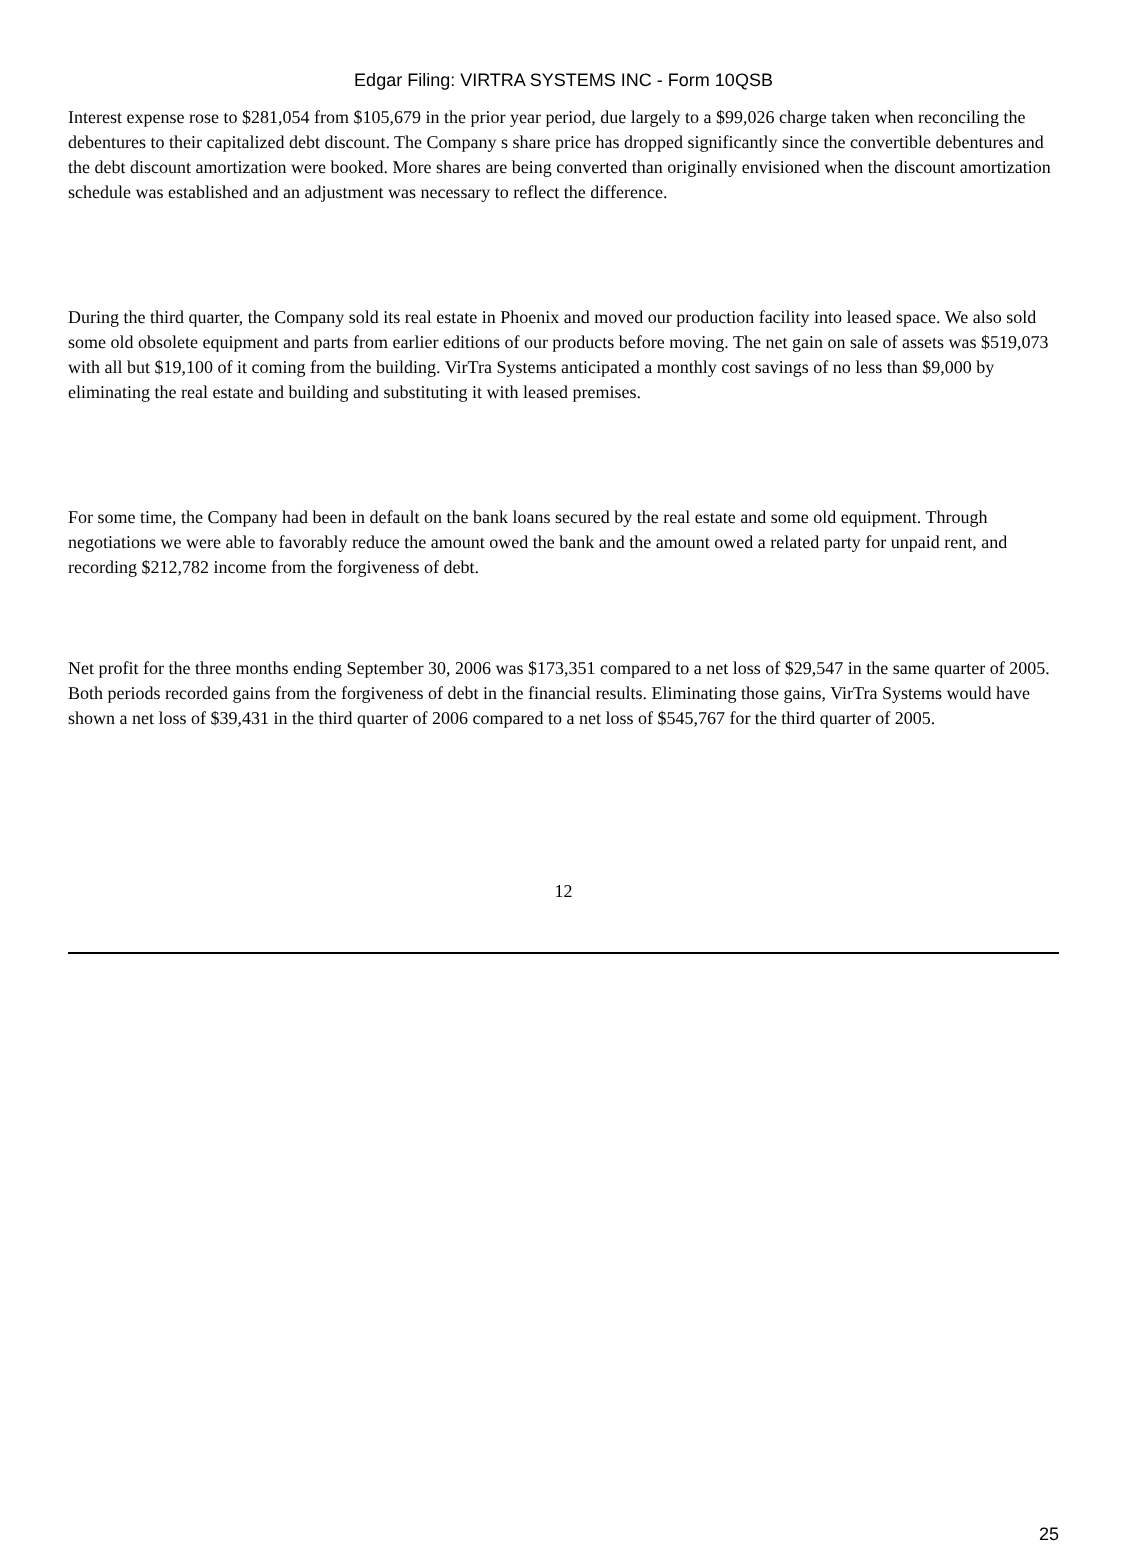Edgar Filing: VIRTRA SYSTEMS INC - Form 10QSB
Interest expense rose to $281,054 from $105,679 in the prior year period, due largely to a $99,026 charge taken when reconciling the debentures to their capitalized debt discount. The Company s share price has dropped significantly since the convertible debentures and the debt discount amortization were booked. More shares are being converted than originally envisioned when the discount amortization schedule was established and an adjustment was necessary to reflect the difference.
During the third quarter, the Company sold its real estate in Phoenix and moved our production facility into leased space. We also sold some old obsolete equipment and parts from earlier editions of our products before moving. The net gain on sale of assets was $519,073 with all but $19,100 of it coming from the building. VirTra Systems anticipated a monthly cost savings of no less than $9,000 by eliminating the real estate and building and substituting it with leased premises.
For some time, the Company had been in default on the bank loans secured by the real estate and some old equipment. Through negotiations we were able to favorably reduce the amount owed the bank and the amount owed a related party for unpaid rent, and recording $212,782 income from the forgiveness of debt.
Net profit for the three months ending September 30, 2006 was $173,351 compared to a net loss of $29,547 in the same quarter of 2005. Both periods recorded gains from the forgiveness of debt in the financial results. Eliminating those gains, VirTra Systems would have shown a net loss of $39,431 in the third quarter of 2006 compared to a net loss of $545,767 for the third quarter of 2005.
12
25